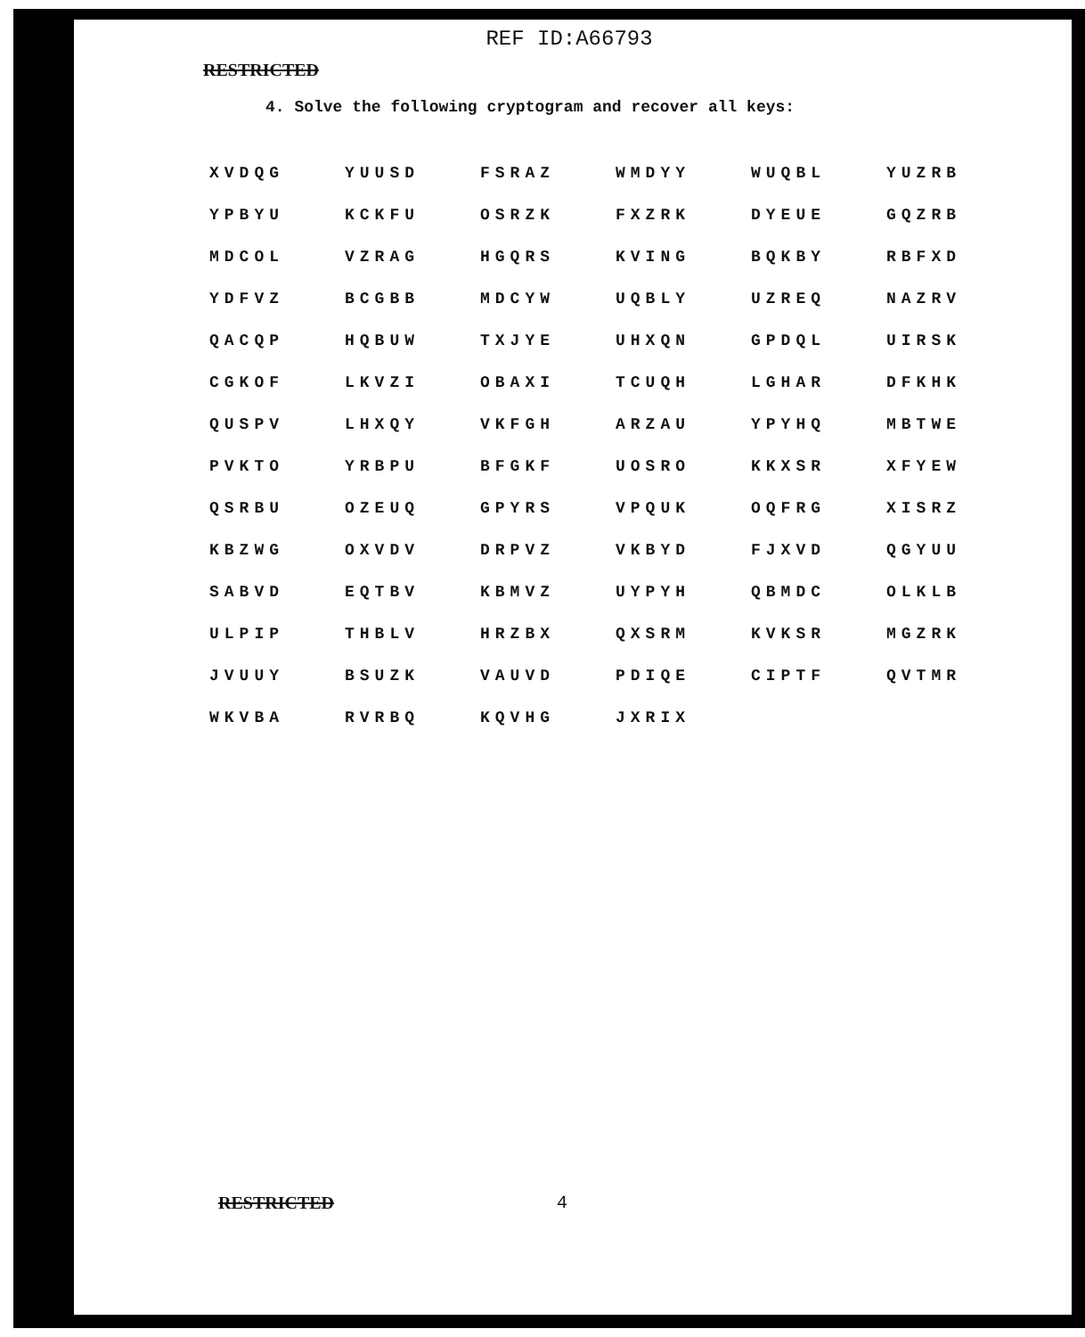REF ID:A66793
RESTRICTED
4. Solve the following cryptogram and recover all keys:
| XVDQG | YUUSD | FSRAZ | WMDYY | WUQBL | YUZRB |
| YPBYU | KCKFU | OSRZK | FXZRK | DYEUE | GQZRB |
| MDCOL | VZRAG | HGQRS | KVING | BQKBY | RBFXD |
| YDFVZ | BCGBB | MDCYW | UQBLY | UZREQ | NAZRV |
| QACQP | HQBUW | TXJYE | UHXQN | GPDQL | UIRSK |
| CGKOF | LKVZI | OBAXI | TCUQH | LGHAR | DFKHK |
| QUSPV | LHXQY | VKFGH | ARZAU | YPYHQ | MBTWE |
| PVKTO | YRBPU | BFGKF | UOSRO | KKXSR | XFYEW |
| QSRBU | OZEUQ | GPYRS | VPQUK | OQFRG | XISRZ |
| KBZWG | OXVDV | DRPVZ | VKBYD | FJXVD | QGYUU |
| SABVD | EQTBV | KBMVZ | UYPYH | QBMDC | OLKLB |
| ULPIP | THBLV | HRZBX | QXSRM | KVKSR | MGZRK |
| JVUUY | BSUZK | VAUVD | PDIQE | CIPTF | QVTMR |
| WKVBA | RVRBQ | KQVHG | JXRIX | | |
RESTRICTED 4